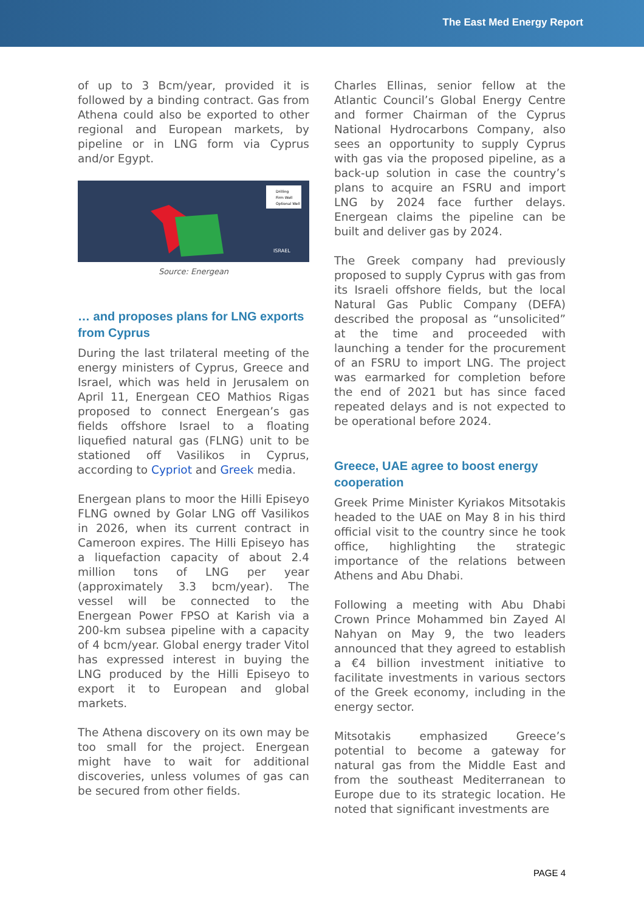The East Med Energy Report
of up to 3 Bcm/year, provided it is followed by a binding contract. Gas from Athena could also be exported to other regional and European markets, by pipeline or in LNG form via Cyprus and/or Egypt.
Drilling
Firm Well
Optional Well
ISRAEL
Source: Energean
… and proposes plans for LNG exports from Cyprus
During the last trilateral meeting of the energy ministers of Cyprus, Greece and Israel, which was held in Jerusalem on April 11, Energean CEO Mathios Rigas proposed to connect Energean’s gas fields offshore Israel to a floating liquefied natural gas (FLNG) unit to be stationed off Vasilikos in Cyprus, according to Cypriot and Greek media.
Energean plans to moor the Hilli Episeyo FLNG owned by Golar LNG off Vasilikos in 2026, when its current contract in Cameroon expires. The Hilli Episeyo has a liquefaction capacity of about 2.4 million tons of LNG per year (approximately 3.3 bcm/year). The vessel will be connected to the Energean Power FPSO at Karish via a 200-km subsea pipeline with a capacity of 4 bcm/year. Global energy trader Vitol has expressed interest in buying the LNG produced by the Hilli Episeyo to export it to European and global markets.
The Athena discovery on its own may be too small for the project. Energean might have to wait for additional discoveries, unless volumes of gas can be secured from other fields.
Charles Ellinas, senior fellow at the Atlantic Council’s Global Energy Centre and former Chairman of the Cyprus National Hydrocarbons Company, also sees an opportunity to supply Cyprus with gas via the proposed pipeline, as a back-up solution in case the country’s plans to acquire an FSRU and import LNG by 2024 face further delays. Energean claims the pipeline can be built and deliver gas by 2024.
The Greek company had previously proposed to supply Cyprus with gas from its Israeli offshore fields, but the local Natural Gas Public Company (DEFA) described the proposal as “unsolicited” at the time and proceeded with launching a tender for the procurement of an FSRU to import LNG. The project was earmarked for completion before the end of 2021 but has since faced repeated delays and is not expected to be operational before 2024.
Greece, UAE agree to boost energy cooperation
Greek Prime Minister Kyriakos Mitsotakis headed to the UAE on May 8 in his third official visit to the country since he took office, highlighting the strategic importance of the relations between Athens and Abu Dhabi.
Following a meeting with Abu Dhabi Crown Prince Mohammed bin Zayed Al Nahyan on May 9, the two leaders announced that they agreed to establish a €4 billion investment initiative to facilitate investments in various sectors of the Greek economy, including in the energy sector.
Mitsotakis emphasized Greece’s potential to become a gateway for natural gas from the Middle East and from the southeast Mediterranean to Europe due to its strategic location. He noted that significant investments are
PAGE 4